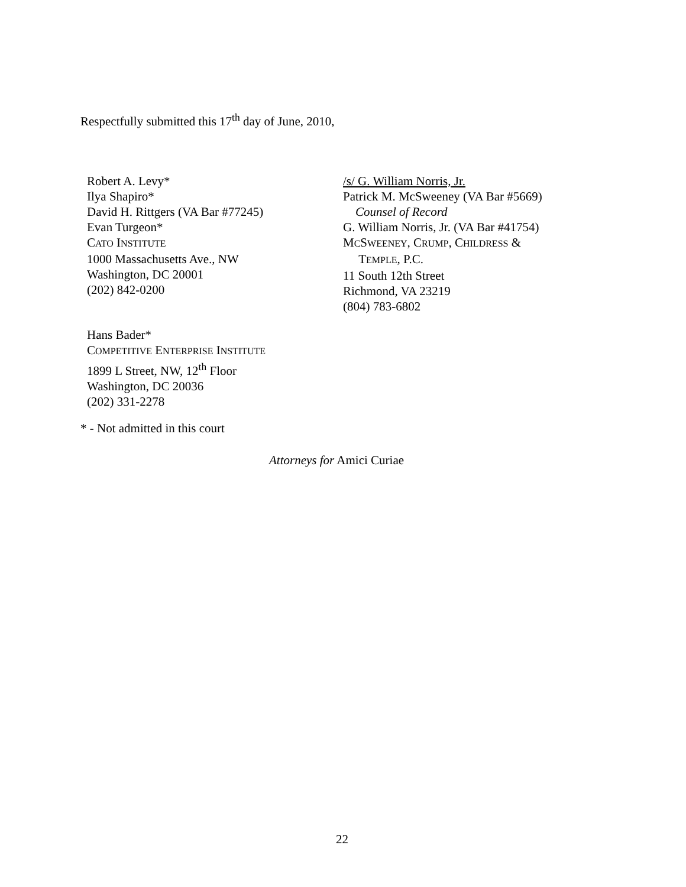Respectfully submitted this 17<sup>th</sup> day of June, 2010,
Robert A. Levy*
Ilya Shapiro*
David H. Rittgers (VA Bar #77245)
Evan Turgeon*
CATO INSTITUTE
1000 Massachusetts Ave., NW
Washington, DC 20001
(202) 842-0200
/s/ G. William Norris, Jr.
Patrick M. McSweeney (VA Bar #5669)
Counsel of Record
G. William Norris, Jr. (VA Bar #41754)
MCSWEENEY, CRUMP, CHILDRESS &
TEMPLE, P.C.
11 South 12th Street
Richmond, VA 23219
(804) 783-6802
Hans Bader*
COMPETITIVE ENTERPRISE INSTITUTE
1899 L Street, NW, 12<sup>th</sup> Floor
Washington, DC 20036
(202) 331-2278
* - Not admitted in this court
Attorneys for Amici Curiae
22